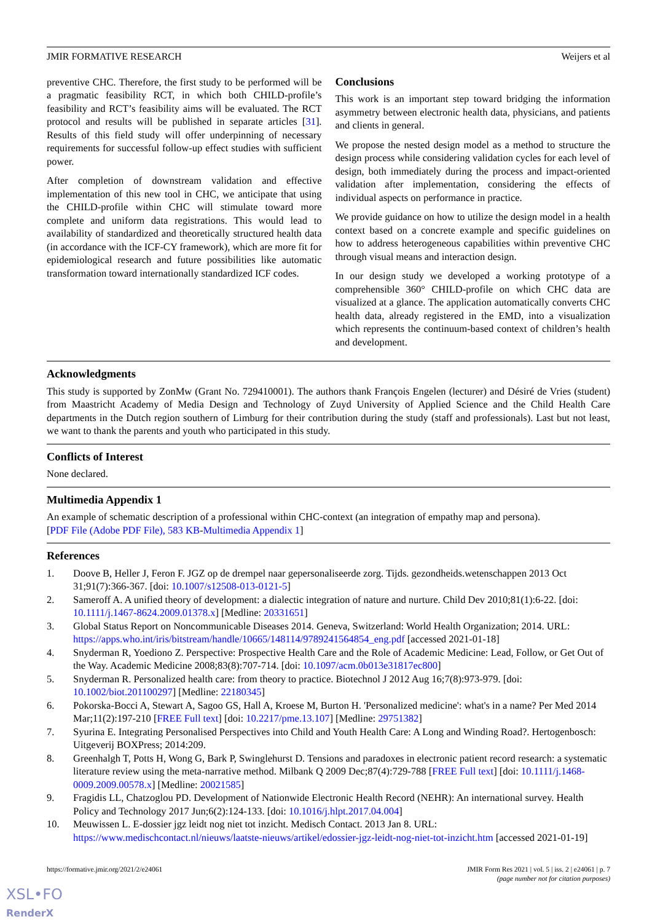JMIR FORMATIVE RESEARCH Weijers et al
preventive CHC. Therefore, the first study to be performed will be a pragmatic feasibility RCT, in which both CHILD-profile’s feasibility and RCT’s feasibility aims will be evaluated. The RCT protocol and results will be published in separate articles [31]. Results of this field study will offer underpinning of necessary requirements for successful follow-up effect studies with sufficient power.
After completion of downstream validation and effective implementation of this new tool in CHC, we anticipate that using the CHILD-profile within CHC will stimulate toward more complete and uniform data registrations. This would lead to availability of standardized and theoretically structured health data (in accordance with the ICF-CY framework), which are more fit for epidemiological research and future possibilities like automatic transformation toward internationally standardized ICF codes.
Conclusions
This work is an important step toward bridging the information asymmetry between electronic health data, physicians, and patients and clients in general.
We propose the nested design model as a method to structure the design process while considering validation cycles for each level of design, both immediately during the process and impact-oriented validation after implementation, considering the effects of individual aspects on performance in practice.
We provide guidance on how to utilize the design model in a health context based on a concrete example and specific guidelines on how to address heterogeneous capabilities within preventive CHC through visual means and interaction design.
In our design study we developed a working prototype of a comprehensible 360° CHILD-profile on which CHC data are visualized at a glance. The application automatically converts CHC health data, already registered in the EMD, into a visualization which represents the continuum-based context of children’s health and development.
Acknowledgments
This study is supported by ZonMw (Grant No. 729410001). The authors thank François Engelen (lecturer) and Désiré de Vries (student) from Maastricht Academy of Media Design and Technology of Zuyd University of Applied Science and the Child Health Care departments in the Dutch region southern of Limburg for their contribution during the study (staff and professionals). Last but not least, we want to thank the parents and youth who participated in this study.
Conflicts of Interest
None declared.
Multimedia Appendix 1
An example of schematic description of a professional within CHC-context (an integration of empathy map and persona).
[PDF File (Adobe PDF File), 583 KB-Multimedia Appendix 1]
References
1. Doove B, Heller J, Feron F. JGZ op de drempel naar gepersonaliseerde zorg. Tijds. gezondheids.wetenschappen 2013 Oct 31;91(7):366-367. [doi: 10.1007/s12508-013-0121-5]
2. Sameroff A. A unified theory of development: a dialectic integration of nature and nurture. Child Dev 2010;81(1):6-22. [doi: 10.1111/j.1467-8624.2009.01378.x] [Medline: 20331651]
3. Global Status Report on Noncommunicable Diseases 2014. Geneva, Switzerland: World Health Organization; 2014. URL: https://apps.who.int/iris/bitstream/handle/10665/148114/9789241564854_eng.pdf [accessed 2021-01-18]
4. Snyderman R, Yoediono Z. Perspective: Prospective Health Care and the Role of Academic Medicine: Lead, Follow, or Get Out of the Way. Academic Medicine 2008;83(8):707-714. [doi: 10.1097/acm.0b013e31817ec800]
5. Snyderman R. Personalized health care: from theory to practice. Biotechnol J 2012 Aug 16;7(8):973-979. [doi: 10.1002/biot.201100297] [Medline: 22180345]
6. Pokorska-Bocci A, Stewart A, Sagoo GS, Hall A, Kroese M, Burton H. 'Personalized medicine': what's in a name? Per Med 2014 Mar;11(2):197-210 [FREE Full text] [doi: 10.2217/pme.13.107] [Medline: 29751382]
7. Syurina E. Integrating Personalised Perspectives into Child and Youth Health Care: A Long and Winding Road?. Hertogenbosch: Uitgeverij BOXPress; 2014:209.
8. Greenhalgh T, Potts H, Wong G, Bark P, Swinglehurst D. Tensions and paradoxes in electronic patient record research: a systematic literature review using the meta-narrative method. Milbank Q 2009 Dec;87(4):729-788 [FREE Full text] [doi: 10.1111/j.1468-0009.2009.00578.x] [Medline: 20021585]
9. Fragidis LL, Chatzoglou PD. Development of Nationwide Electronic Health Record (NEHR): An international survey. Health Policy and Technology 2017 Jun;6(2):124-133. [doi: 10.1016/j.hlpt.2017.04.004]
10. Meuwissen L. E-dossier jgz leidt nog niet tot inzicht. Medisch Contact. 2013 Jan 8. URL: https://www.medischcontact.nl/nieuws/laatste-nieuws/artikel/edossier-jgz-leidt-nog-niet-tot-inzicht.htm [accessed 2021-01-19]
https://formative.jmir.org/2021/2/e24061 JMIR Form Res 2021 | vol. 5 | iss. 2 | e24061 | p. 7
(page number not for citation purposes)
XSL•FO
RenderX